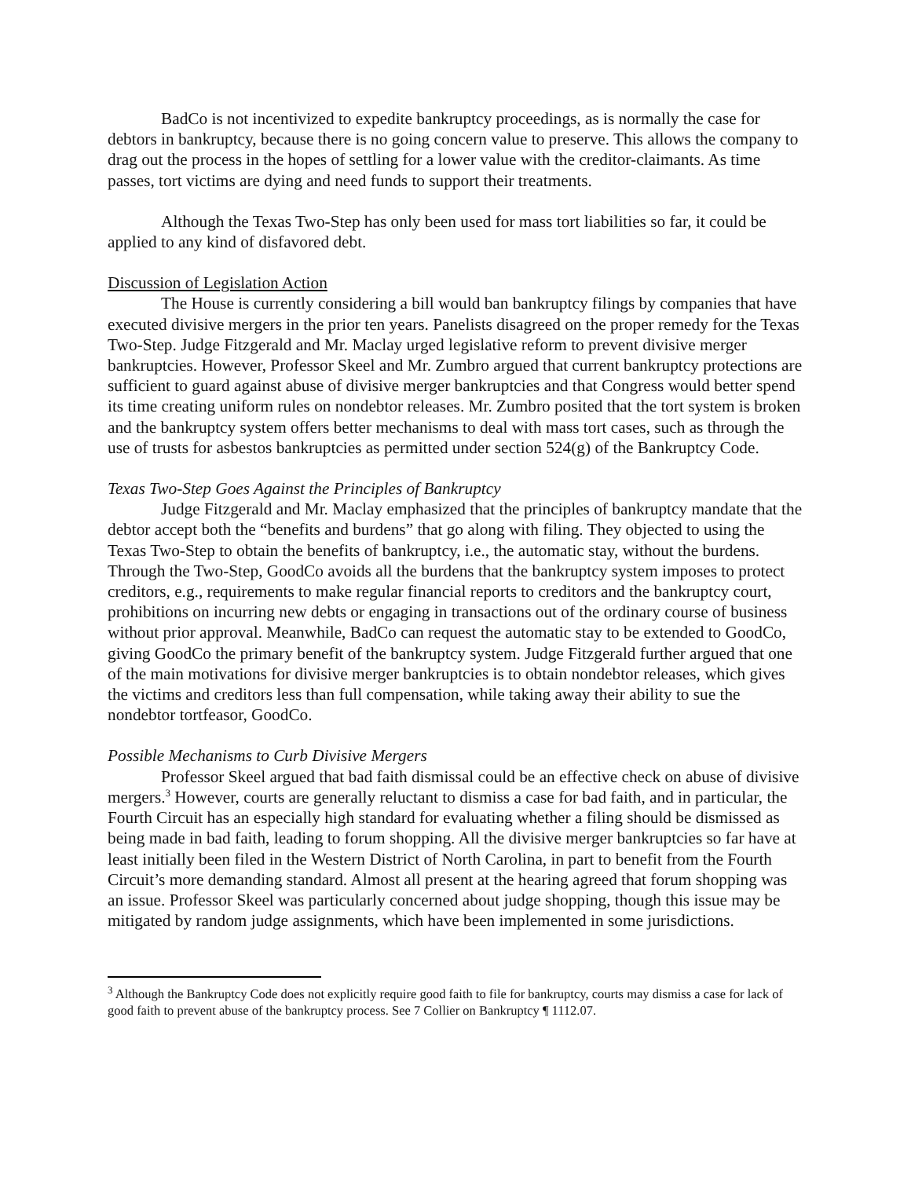BadCo is not incentivized to expedite bankruptcy proceedings, as is normally the case for debtors in bankruptcy, because there is no going concern value to preserve. This allows the company to drag out the process in the hopes of settling for a lower value with the creditor-claimants. As time passes, tort victims are dying and need funds to support their treatments.
Although the Texas Two-Step has only been used for mass tort liabilities so far, it could be applied to any kind of disfavored debt.
Discussion of Legislation Action
The House is currently considering a bill would ban bankruptcy filings by companies that have executed divisive mergers in the prior ten years. Panelists disagreed on the proper remedy for the Texas Two-Step. Judge Fitzgerald and Mr. Maclay urged legislative reform to prevent divisive merger bankruptcies. However, Professor Skeel and Mr. Zumbro argued that current bankruptcy protections are sufficient to guard against abuse of divisive merger bankruptcies and that Congress would better spend its time creating uniform rules on nondebtor releases. Mr. Zumbro posited that the tort system is broken and the bankruptcy system offers better mechanisms to deal with mass tort cases, such as through the use of trusts for asbestos bankruptcies as permitted under section 524(g) of the Bankruptcy Code.
Texas Two-Step Goes Against the Principles of Bankruptcy
Judge Fitzgerald and Mr. Maclay emphasized that the principles of bankruptcy mandate that the debtor accept both the “benefits and burdens” that go along with filing. They objected to using the Texas Two-Step to obtain the benefits of bankruptcy, i.e., the automatic stay, without the burdens. Through the Two-Step, GoodCo avoids all the burdens that the bankruptcy system imposes to protect creditors, e.g., requirements to make regular financial reports to creditors and the bankruptcy court, prohibitions on incurring new debts or engaging in transactions out of the ordinary course of business without prior approval. Meanwhile, BadCo can request the automatic stay to be extended to GoodCo, giving GoodCo the primary benefit of the bankruptcy system. Judge Fitzgerald further argued that one of the main motivations for divisive merger bankruptcies is to obtain nondebtor releases, which gives the victims and creditors less than full compensation, while taking away their ability to sue the nondebtor tortfeasor, GoodCo.
Possible Mechanisms to Curb Divisive Mergers
Professor Skeel argued that bad faith dismissal could be an effective check on abuse of divisive mergers.<sup>3</sup> However, courts are generally reluctant to dismiss a case for bad faith, and in particular, the Fourth Circuit has an especially high standard for evaluating whether a filing should be dismissed as being made in bad faith, leading to forum shopping. All the divisive merger bankruptcies so far have at least initially been filed in the Western District of North Carolina, in part to benefit from the Fourth Circuit’s more demanding standard. Almost all present at the hearing agreed that forum shopping was an issue. Professor Skeel was particularly concerned about judge shopping, though this issue may be mitigated by random judge assignments, which have been implemented in some jurisdictions.
<sup>3</sup> Although the Bankruptcy Code does not explicitly require good faith to file for bankruptcy, courts may dismiss a case for lack of good faith to prevent abuse of the bankruptcy process. See 7 Collier on Bankruptcy ¶ 1112.07.